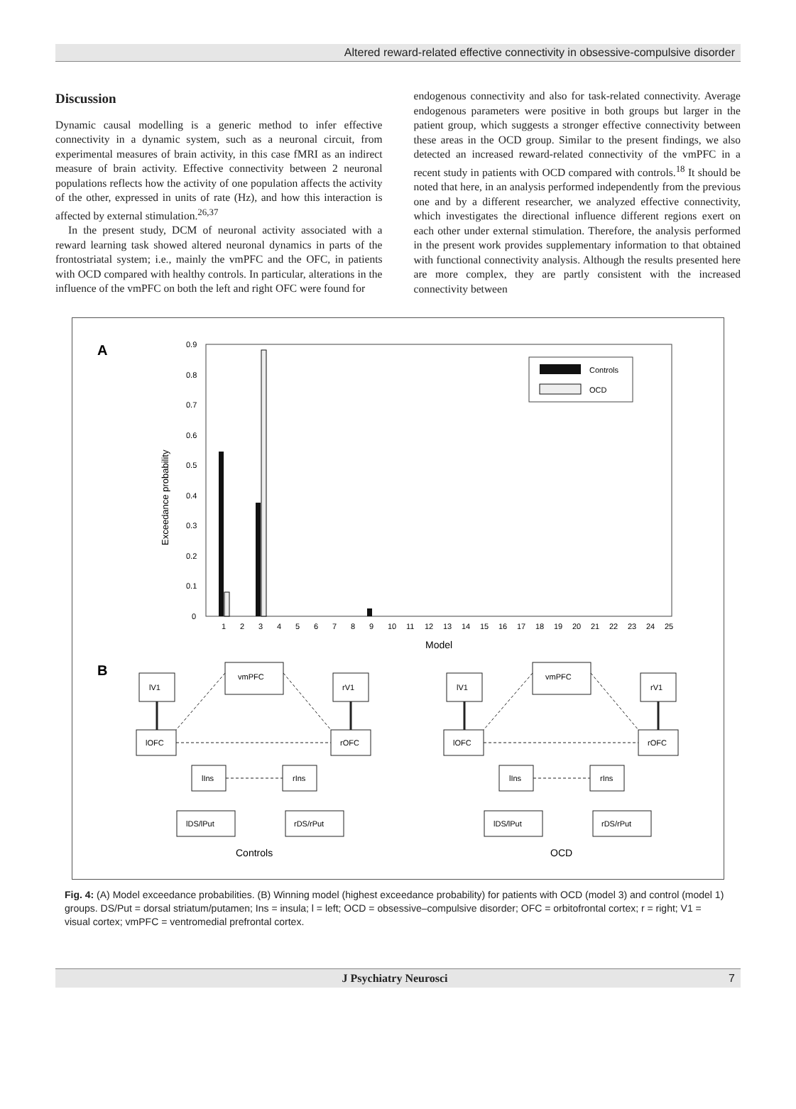Altered reward-related effective connectivity in obsessive-compulsive disorder
Discussion
Dynamic causal modelling is a generic method to infer effective connectivity in a dynamic system, such as a neuronal circuit, from experimental measures of brain activity, in this case fMRI as an indirect measure of brain activity. Effective connectivity between 2 neuronal populations reflects how the activity of one population affects the activity of the other, expressed in units of rate (Hz), and how this interaction is affected by external stimulation.<sup>26,37</sup>
In the present study, DCM of neuronal activity associated with a reward learning task showed altered neuronal dynamics in parts of the frontostriatal system; i.e., mainly the vmPFC and the OFC, in patients with OCD compared with healthy controls. In particular, alterations in the influence of the vmPFC on both the left and right OFC were found for
endogenous connectivity and also for task-related connectivity. Average endogenous parameters were positive in both groups but larger in the patient group, which suggests a stronger effective connectivity between these areas in the OCD group. Similar to the present findings, we also detected an increased reward-related connectivity of the vmPFC in a recent study in patients with OCD compared with controls.<sup>18</sup> It should be noted that here, in an analysis performed independently from the previous one and by a different researcher, we analyzed effective connectivity, which investigates the directional influence different regions exert on each other under external stimulation. Therefore, the analysis performed in the present work provides supplementary information to that obtained with functional connectivity analysis. Although the results presented here are more complex, they are partly consistent with the increased connectivity between
A
0.9
0.8
0.7
0.6
0.5
0.4
0.3
0.2
0.1
0
Exceedance probability
1
2
3
4
5
6
7
8
9
10
11
12
13
14
15
16
17
18
19
20
21
22
23
24
25
Model
Controls
OCD
B
lV1
vmPFC
rV1
lOFC
rOFC
lIns
rIns
lDS/lPut
rDS/rPut
Controls
lV1
vmPFC
rV1
lOFC
rOFC
lIns
rIns
lDS/lPut
rDS/rPut
OCD
Fig. 4: (A) Model exceedance probabilities. (B) Winning model (highest exceedance probability) for patients with OCD (model 3) and control (model 1) groups. DS/Put = dorsal striatum/putamen; Ins = insula; l = left; OCD = obsessive–compulsive disorder; OFC = orbitofrontal cortex; r = right; V1 = visual cortex; vmPFC = ventromedial prefrontal cortex.
J Psychiatry Neurosci 7